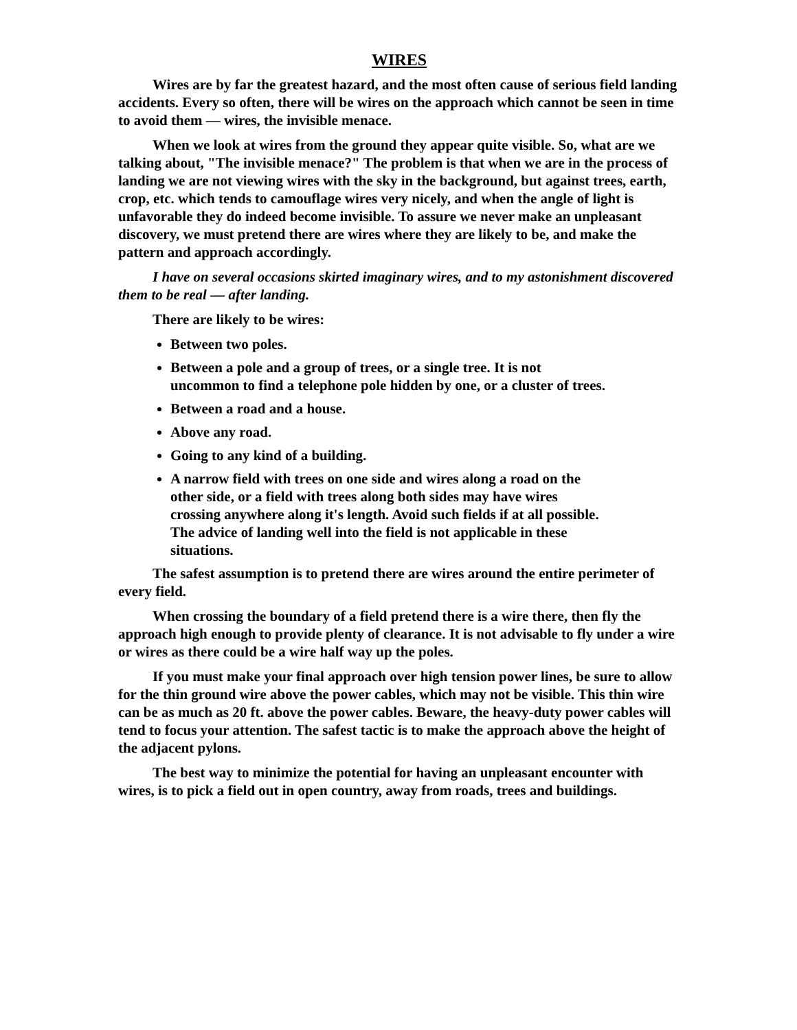WIRES
Wires are by far the greatest hazard, and the most often cause of serious field landing accidents. Every so often, there will be wires on the approach which cannot be seen in time to avoid them — wires, the invisible menace.
When we look at wires from the ground they appear quite visible. So, what are we talking about, "The invisible menace?" The problem is that when we are in the process of landing we are not viewing wires with the sky in the background, but against trees, earth, crop, etc. which tends to camouflage wires very nicely, and when the angle of light is unfavorable they do indeed become invisible. To assure we never make an unpleasant discovery, we must pretend there are wires where they are likely to be, and make the pattern and approach accordingly.
I have on several occasions skirted imaginary wires, and to my astonishment discovered them to be real — after landing.
There are likely to be wires:
Between two poles.
Between a pole and a group of trees, or a single tree. It is not uncommon to find a telephone pole hidden by one, or a cluster of trees.
Between a road and a house.
Above any road.
Going to any kind of a building.
A narrow field with trees on one side and wires along a road on the other side, or a field with trees along both sides may have wires crossing anywhere along it's length. Avoid such fields if at all possible. The advice of landing well into the field is not applicable in these situations.
The safest assumption is to pretend there are wires around the entire perimeter of every field.
When crossing the boundary of a field pretend there is a wire there, then fly the approach high enough to provide plenty of clearance. It is not advisable to fly under a wire or wires as there could be a wire half way up the poles.
If you must make your final approach over high tension power lines, be sure to allow for the thin ground wire above the power cables, which may not be visible. This thin wire can be as much as 20 ft. above the power cables. Beware, the heavy-duty power cables will tend to focus your attention. The safest tactic is to make the approach above the height of the adjacent pylons.
The best way to minimize the potential for having an unpleasant encounter with wires, is to pick a field out in open country, away from roads, trees and buildings.